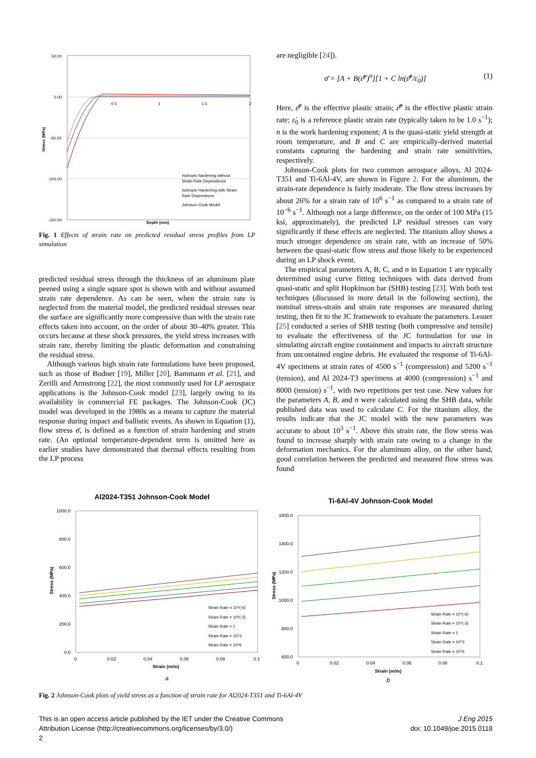50.00
0.00
-50.00
-100.00
-150.00
0.5
1
1.5
2
Depth (mm)
Stress (MPa)
Isotropic hardening without
Strain Rate Dependence
Isotropic Hardening with Strain
Rate Dependence
Johnson-Cook Model
Fig. 1 Effects of strain rate on predicted residual stress profiles from LP simulation
predicted residual stress through the thickness of an aluminum plate peened using a single square spot is shown with and without assumed strain rate dependence. As can be seen, when the strain rate is neglected from the material model, the predicted residual stresses near the surface are significantly more compressive than with the strain rate effects taken into account, on the order of about 30–40% greater. This occurs because at these shock pressures, the yield stress increases with strain rate, thereby limiting the plastic deformation and constraining the residual stress.
Although various high strain rate formulations have been proposed, such as those of Bodner [19], Miller [20], Bammann et al. [21], and Zerilli and Armstrong [22], the most commonly used for LP aerospace applications is the Johnson-Cook model [23], largely owing to its availability in commercial FE packages. The Johnson-Cook (JC) model was developed in the 1980s as a means to capture the material response during impact and ballistic events. As shown in Equation (1), flow stress σ̄, is defined as a function of strain hardening and strain rate. (An optional temperature-dependent term is omitted here as earlier studies have demonstrated that thermal effects resulting from the LP process
are negligible [24]).
σ̄ = [A + B(ε̄<sup>p</sup>)<sup>n</sup>][1 + C ln(ε̄̇<sup>p</sup>/ε̇<sub>0</sub>)] (1)
Here, ε̄<sup>p</sup> is the effective plastic strain; ε̄̇<sup>p</sup> is the effective plastic strain rate; ε̇<sub>0</sub> is a reference plastic strain rate (typically taken to be 1.0 s<sup>−1</sup>); n is the work hardening exponent; A is the quasi-static yield strength at room temperature, and B and C are empirically-derived material constants capturing the hardening and strain rate sensitivities, respectively.
Johnson-Cook plots for two common aerospace alloys, Al 2024-T351 and Ti-6Al-4V, are shown in Figure 2. For the aluminum, the strain-rate dependence is fairly moderate. The flow stress increases by about 26% for a strain rate of 10<sup>6</sup> s<sup>−1</sup> as compared to a strain rate of 10<sup>−6</sup> s<sup>−1</sup>. Although not a large difference, on the order of 100 MPa (15 ksi, approximately), the predicted LP residual stresses can vary significantly if these effects are neglected. The titanium alloy shows a much stronger dependence on strain rate, with an increase of 50% between the quasi-static flow stress and those likely to be experienced during an LP shock event.
The empirical parameters A, B, C, and n in Equation 1 are typically determined using curve fitting techniques with data derived from quasi-static and split Hopkinson bar (SHB) testing [23]. With both test techniques (discussed in more detail in the following section), the nominal stress-strain and strain rate responses are measured during testing, then fit to the JC framework to evaluate the parameters. Lesuer [25] conducted a series of SHB testing (both compressive and tensile) to evaluate the effectiveness of the JC formulation for use in simulating aircraft engine containment and impacts to aircraft structure from uncontained engine debris. He evaluated the response of Ti-6Al-4V specimens at strain rates of 4500 s<sup>−1</sup> (compression) and 5200 s<sup>−1</sup> (tension), and Al 2024-T3 specimens at 4000 (compression) s<sup>−1</sup> and 8000 (tension) s<sup>−1</sup>, with two repetitions per test case. New values for the parameters A, B, and n were calculated using the SHB data, while published data was used to calculate C. For the titanium alloy, the results indicate that the JC model with the new parameters was accurate to about 10<sup>3</sup> s<sup>−1</sup>. Above this strain rate, the flow stress was found to increase sharply with strain rate owing to a change in the deformation mechanics. For the aluminum alloy, on the other hand, good correlation between the predicted and measured flow stress was found
Al2024-T351 Johnson-Cook Model
1000.0
800.0
600.0
400.0
200.0
0.0
0
0.02
0.04
0.06
0.08
0.1
Strain (m/m)
Stress (MPa)
Strain Rate = 10^(-6)
Strain Rate = 10^(-3)
Strain Rate = 1
Strain Rate = 10^3
Strain Rate = 10^6
a
Ti-6Al-4V Johnson-Cook Model
1600.0
1400.0
1200.0
1000.0
800.0
600.0
0
0.02
0.04
0.06
0.08
0.1
Strain (m/m)
Stress (MPa)
Strain Rate = 10^(-6)
Strain Rate = 10^(-3)
Strain Rate = 1
Strain Rate = 10^3
Strain Rate = 10^6
b
Fig. 2 Johnson-Cook plots of yield stress as a function of strain rate for Al2024-T351 and Ti-6Al-4V
This is an open access article published by the IET under the Creative Commons
Attribution License (http://creativecommons.org/licenses/by/3.0/)
2
J Eng 2015
doi: 10.1049/joe.2015.0118